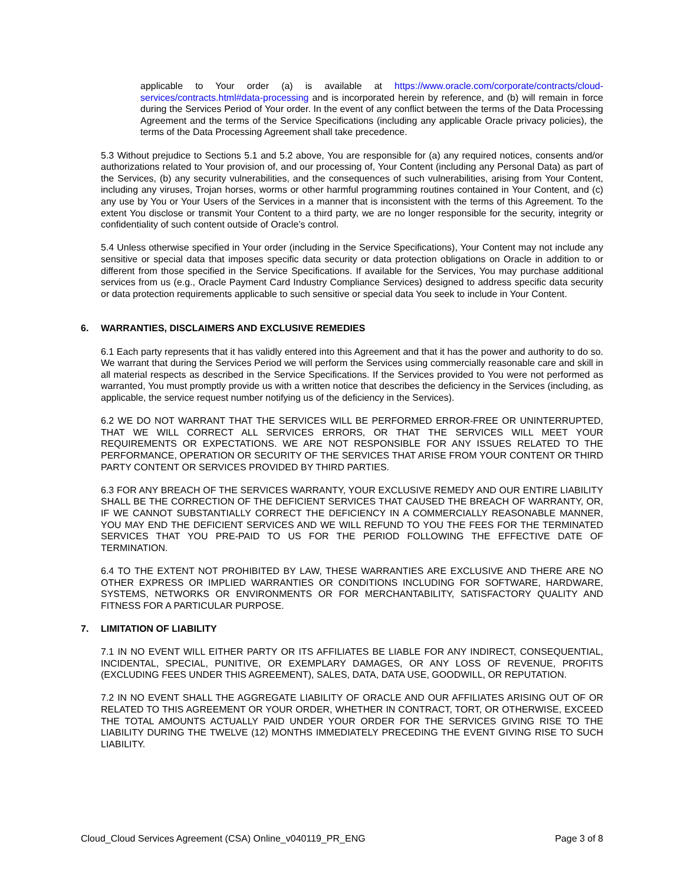applicable to Your order (a) is available at https://www.oracle.com/corporate/contracts/cloud-services/contracts.html#data-processing and is incorporated herein by reference, and (b) will remain in force during the Services Period of Your order. In the event of any conflict between the terms of the Data Processing Agreement and the terms of the Service Specifications (including any applicable Oracle privacy policies), the terms of the Data Processing Agreement shall take precedence.
5.3 Without prejudice to Sections 5.1 and 5.2 above, You are responsible for (a) any required notices, consents and/or authorizations related to Your provision of, and our processing of, Your Content (including any Personal Data) as part of the Services, (b) any security vulnerabilities, and the consequences of such vulnerabilities, arising from Your Content, including any viruses, Trojan horses, worms or other harmful programming routines contained in Your Content, and (c) any use by You or Your Users of the Services in a manner that is inconsistent with the terms of this Agreement. To the extent You disclose or transmit Your Content to a third party, we are no longer responsible for the security, integrity or confidentiality of such content outside of Oracle’s control.
5.4 Unless otherwise specified in Your order (including in the Service Specifications), Your Content may not include any sensitive or special data that imposes specific data security or data protection obligations on Oracle in addition to or different from those specified in the Service Specifications. If available for the Services, You may purchase additional services from us (e.g., Oracle Payment Card Industry Compliance Services) designed to address specific data security or data protection requirements applicable to such sensitive or special data You seek to include in Your Content.
6. WARRANTIES, DISCLAIMERS AND EXCLUSIVE REMEDIES
6.1 Each party represents that it has validly entered into this Agreement and that it has the power and authority to do so. We warrant that during the Services Period we will perform the Services using commercially reasonable care and skill in all material respects as described in the Service Specifications. If the Services provided to You were not performed as warranted, You must promptly provide us with a written notice that describes the deficiency in the Services (including, as applicable, the service request number notifying us of the deficiency in the Services).
6.2 WE DO NOT WARRANT THAT THE SERVICES WILL BE PERFORMED ERROR-FREE OR UNINTERRUPTED, THAT WE WILL CORRECT ALL SERVICES ERRORS, OR THAT THE SERVICES WILL MEET YOUR REQUIREMENTS OR EXPECTATIONS. WE ARE NOT RESPONSIBLE FOR ANY ISSUES RELATED TO THE PERFORMANCE, OPERATION OR SECURITY OF THE SERVICES THAT ARISE FROM YOUR CONTENT OR THIRD PARTY CONTENT OR SERVICES PROVIDED BY THIRD PARTIES.
6.3 FOR ANY BREACH OF THE SERVICES WARRANTY, YOUR EXCLUSIVE REMEDY AND OUR ENTIRE LIABILITY SHALL BE THE CORRECTION OF THE DEFICIENT SERVICES THAT CAUSED THE BREACH OF WARRANTY, OR, IF WE CANNOT SUBSTANTIALLY CORRECT THE DEFICIENCY IN A COMMERCIALLY REASONABLE MANNER, YOU MAY END THE DEFICIENT SERVICES AND WE WILL REFUND TO YOU THE FEES FOR THE TERMINATED SERVICES THAT YOU PRE-PAID TO US FOR THE PERIOD FOLLOWING THE EFFECTIVE DATE OF TERMINATION.
6.4 TO THE EXTENT NOT PROHIBITED BY LAW, THESE WARRANTIES ARE EXCLUSIVE AND THERE ARE NO OTHER EXPRESS OR IMPLIED WARRANTIES OR CONDITIONS INCLUDING FOR SOFTWARE, HARDWARE, SYSTEMS, NETWORKS OR ENVIRONMENTS OR FOR MERCHANTABILITY, SATISFACTORY QUALITY AND FITNESS FOR A PARTICULAR PURPOSE.
7. LIMITATION OF LIABILITY
7.1 IN NO EVENT WILL EITHER PARTY OR ITS AFFILIATES BE LIABLE FOR ANY INDIRECT, CONSEQUENTIAL, INCIDENTAL, SPECIAL, PUNITIVE, OR EXEMPLARY DAMAGES, OR ANY LOSS OF REVENUE, PROFITS (EXCLUDING FEES UNDER THIS AGREEMENT), SALES, DATA, DATA USE, GOODWILL, OR REPUTATION.
7.2 IN NO EVENT SHALL THE AGGREGATE LIABILITY OF ORACLE AND OUR AFFILIATES ARISING OUT OF OR RELATED TO THIS AGREEMENT OR YOUR ORDER, WHETHER IN CONTRACT, TORT, OR OTHERWISE, EXCEED THE TOTAL AMOUNTS ACTUALLY PAID UNDER YOUR ORDER FOR THE SERVICES GIVING RISE TO THE LIABILITY DURING THE TWELVE (12) MONTHS IMMEDIATELY PRECEDING THE EVENT GIVING RISE TO SUCH LIABILITY.
Cloud_Cloud Services Agreement (CSA) Online_v040119_PR_ENG Page 3 of 8